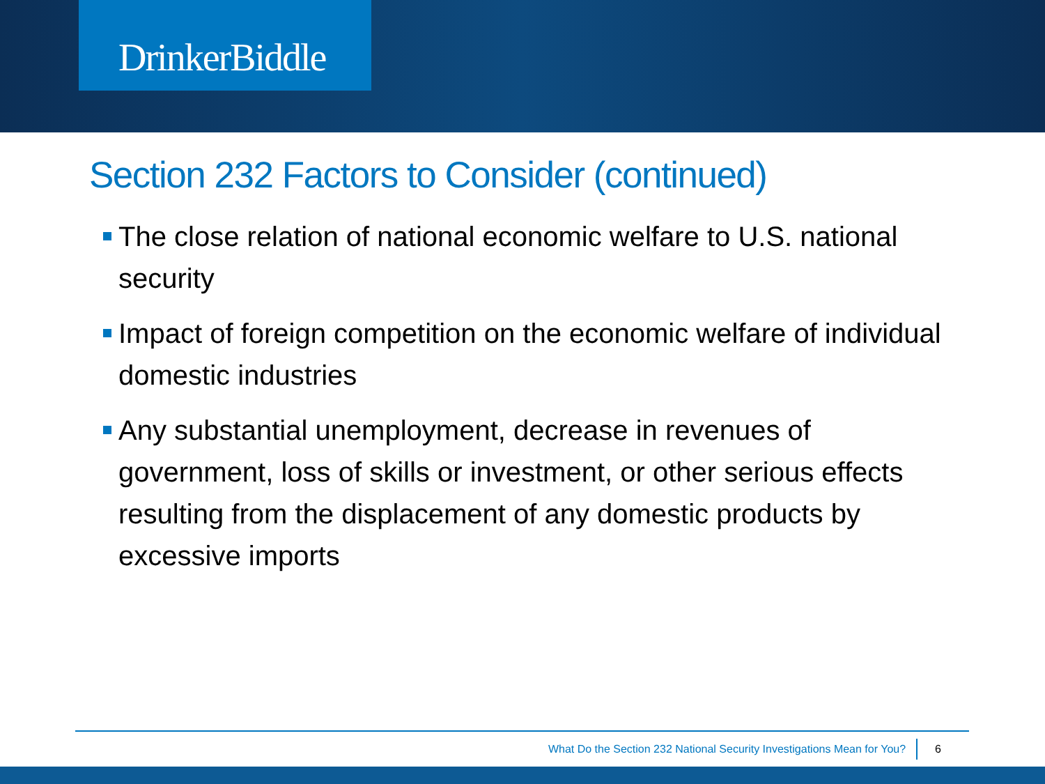DrinkerBiddle
Section 232 Factors to Consider (continued)
The close relation of national economic welfare to U.S. national security
Impact of foreign competition on the economic welfare of individual domestic industries
Any substantial unemployment, decrease in revenues of government, loss of skills or investment, or other serious effects resulting from the displacement of any domestic products by excessive imports
What Do the Section 232 National Security Investigations Mean for You? 6